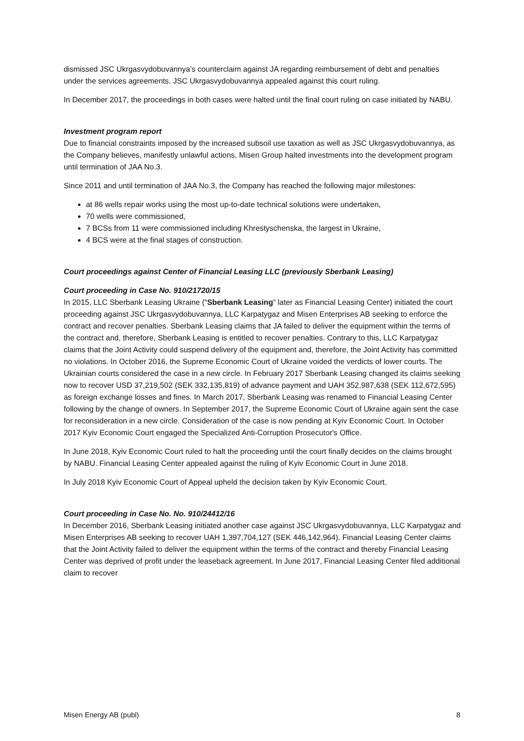dismissed JSC Ukrgasvydobuvannya’s counterclaim against JA regarding reimbursement of debt and penalties under the services agreements. JSC Ukrgasvydobuvannya appealed against this court ruling.
In December 2017, the proceedings in both cases were halted until the final court ruling on case initiated by NABU.
Investment program report
Due to financial constraints imposed by the increased subsoil use taxation as well as JSC Ukrgasvydobuvannya, as the Company believes, manifestly unlawful actions, Misen Group halted investments into the development program until termination of JAA No.3.
Since 2011 and until termination of JAA No.3, the Company has reached the following major milestones:
at 86 wells repair works using the most up-to-date technical solutions were undertaken,
70 wells were commissioned,
7 BCSs from 11 were commissioned including Khrestyschenska, the largest in Ukraine,
4 BCS were at the final stages of construction.
Court proceedings against Center of Financial Leasing LLC (previously Sberbank Leasing)
Court proceeding in Case No. 910/21720/15
In 2015, LLC Sberbank Leasing Ukraine (“Sberbank Leasing” later as Financial Leasing Center) initiated the court proceeding against JSC Ukrgasvydobuvannya, LLC Karpatygaz and Misen Enterprises AB seeking to enforce the contract and recover penalties. Sberbank Leasing claims that JA failed to deliver the equipment within the terms of the contract and, therefore, Sberbank Leasing is entitled to recover penalties. Contrary to this, LLC Karpatygaz claims that the Joint Activity could suspend delivery of the equipment and, therefore, the Joint Activity has committed no violations. In October 2016, the Supreme Economic Court of Ukraine voided the verdicts of lower courts. The Ukrainian courts considered the case in a new circle. In February 2017 Sberbank Leasing changed its claims seeking now to recover USD 37,219,502 (SEK 332,135,819) of advance payment and UAH 352,987,638 (SEK 112,672,595) as foreign exchange losses and fines. In March 2017, Sberbank Leasing was renamed to Financial Leasing Center following by the change of owners. In September 2017, the Supreme Economic Court of Ukraine again sent the case for reconsideration in a new circle. Consideration of the case is now pending at Kyiv Economic Court. In October 2017 Kyiv Economic Court engaged the Specialized Anti-Corruption Prosecutor's Office.
In June 2018, Kyiv Economic Court ruled to halt the proceeding until the court finally decides on the claims brought by NABU. Financial Leasing Center appealed against the ruling of Kyiv Economic Court in June 2018.
In July 2018 Kyiv Economic Court of Appeal upheld the decision taken by Kyiv Economic Court.
Court proceeding in Case No. No. 910/24412/16
In December 2016, Sberbank Leasing initiated another case against JSC Ukrgasvydobuvannya, LLC Karpatygaz and Misen Enterprises AB seeking to recover UAH 1,397,704,127 (SEK 446,142,964). Financial Leasing Center claims that the Joint Activity failed to deliver the equipment within the terms of the contract and thereby Financial Leasing Center was deprived of profit under the leaseback agreement. In June 2017, Financial Leasing Center filed additional claim to recover
Misen Energy AB (publ) 8